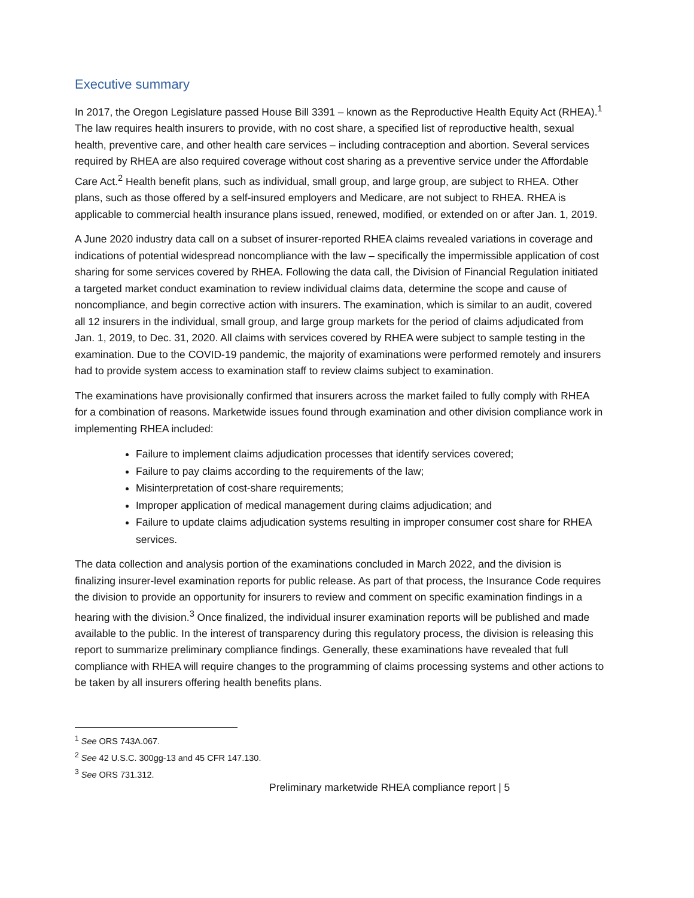Executive summary
In 2017, the Oregon Legislature passed House Bill 3391 – known as the Reproductive Health Equity Act (RHEA).<sup>1</sup> The law requires health insurers to provide, with no cost share, a specified list of reproductive health, sexual health, preventive care, and other health care services – including contraception and abortion. Several services required by RHEA are also required coverage without cost sharing as a preventive service under the Affordable Care Act.<sup>2</sup> Health benefit plans, such as individual, small group, and large group, are subject to RHEA. Other plans, such as those offered by a self-insured employers and Medicare, are not subject to RHEA. RHEA is applicable to commercial health insurance plans issued, renewed, modified, or extended on or after Jan. 1, 2019.
A June 2020 industry data call on a subset of insurer-reported RHEA claims revealed variations in coverage and indications of potential widespread noncompliance with the law – specifically the impermissible application of cost sharing for some services covered by RHEA. Following the data call, the Division of Financial Regulation initiated a targeted market conduct examination to review individual claims data, determine the scope and cause of noncompliance, and begin corrective action with insurers. The examination, which is similar to an audit, covered all 12 insurers in the individual, small group, and large group markets for the period of claims adjudicated from Jan. 1, 2019, to Dec. 31, 2020. All claims with services covered by RHEA were subject to sample testing in the examination. Due to the COVID-19 pandemic, the majority of examinations were performed remotely and insurers had to provide system access to examination staff to review claims subject to examination.
The examinations have provisionally confirmed that insurers across the market failed to fully comply with RHEA for a combination of reasons. Marketwide issues found through examination and other division compliance work in implementing RHEA included:
Failure to implement claims adjudication processes that identify services covered;
Failure to pay claims according to the requirements of the law;
Misinterpretation of cost-share requirements;
Improper application of medical management during claims adjudication; and
Failure to update claims adjudication systems resulting in improper consumer cost share for RHEA services.
The data collection and analysis portion of the examinations concluded in March 2022, and the division is finalizing insurer-level examination reports for public release. As part of that process, the Insurance Code requires the division to provide an opportunity for insurers to review and comment on specific examination findings in a hearing with the division.<sup>3</sup> Once finalized, the individual insurer examination reports will be published and made available to the public. In the interest of transparency during this regulatory process, the division is releasing this report to summarize preliminary compliance findings. Generally, these examinations have revealed that full compliance with RHEA will require changes to the programming of claims processing systems and other actions to be taken by all insurers offering health benefits plans.
<sup>1</sup> See ORS 743A.067.
<sup>2</sup> See 42 U.S.C. 300gg-13 and 45 CFR 147.130.
<sup>3</sup> See ORS 731.312.
Preliminary marketwide RHEA compliance report | 5